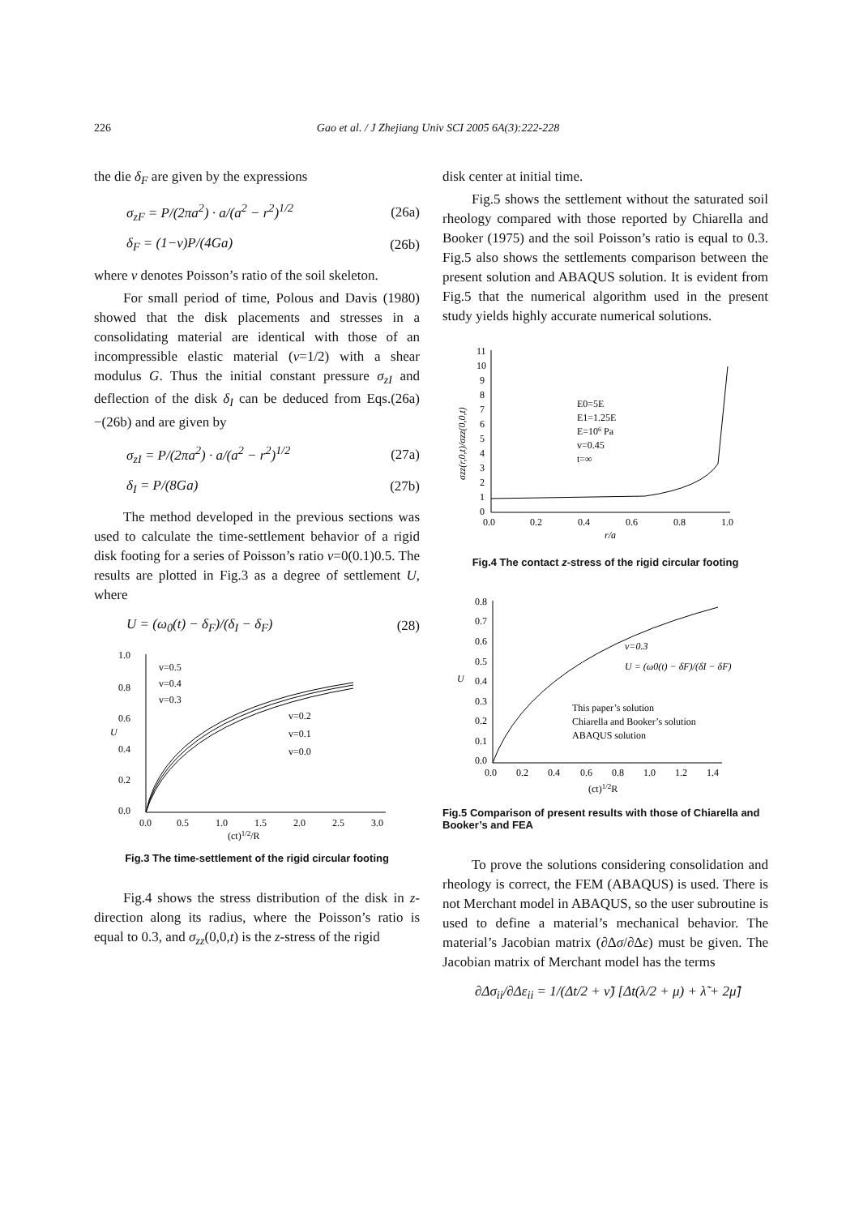226 Gao et al. / J Zhejiang Univ SCI 2005 6A(3):222-228
the die δ<sub>F</sub> are given by the expressions
σ<sub>zF</sub> = P/(2πa<sup>2</sup>) · a/(a<sup>2</sup> − r<sup>2</sup>)<sup>1/2</sup> (26a)
δ<sub>F</sub> = (1−ν)P/(4Ga) (26b)
where v denotes Poisson’s ratio of the soil skeleton.
For small period of time, Polous and Davis (1980) showed that the disk placements and stresses in a consolidating material are identical with those of an incompressible elastic material (v=1/2) with a shear modulus G. Thus the initial constant pressure σ<sub>zI</sub> and deflection of the disk δ<sub>I</sub> can be deduced from Eqs.(26a)−(26b) and are given by
σ<sub>zI</sub> = P/(2πa<sup>2</sup>) · a/(a<sup>2</sup> − r<sup>2</sup>)<sup>1/2</sup> (27a)
δ<sub>I</sub> = P/(8Ga) (27b)
The method developed in the previous sections was used to calculate the time-settlement behavior of a rigid disk footing for a series of Poisson’s ratio v=0(0.1)0.5. The results are plotted in Fig.3 as a degree of settlement U, where
U = (ω<sub>0</sub>(t) − δ<sub>F</sub>)/(δ<sub>I</sub> − δ<sub>F</sub>) (28)
1.0
0.8
0.6
0.4
0.2
0.0
0.0
0.5
1.0
1.5
2.0
2.5
3.0
(ct)1/2/R
U
v=0.5
v=0.4
v=0.3
v=0.2
v=0.1
v=0.0
Fig.3 The time-settlement of the rigid circular footing
Fig.4 shows the stress distribution of the disk in z-direction along its radius, where the Poisson’s ratio is equal to 0.3, and σ<sub>zz</sub>(0,0,t) is the z-stress of the rigid
disk center at initial time.
Fig.5 shows the settlement without the saturated soil rheology compared with those reported by Chiarella and Booker (1975) and the soil Poisson’s ratio is equal to 0.3. Fig.5 also shows the settlements comparison between the present solution and ABAQUS solution. It is evident from Fig.5 that the numerical algorithm used in the present study yields highly accurate numerical solutions.
11
10
9
8
7
6
5
4
3
2
1
0
0.0
0.2
0.4
0.6
0.8
1.0
r/a
σzz(r,0,t)/σzz(0,0,t)
E0=5E
E1=1.25E
E=106 Pa
v=0.45
t=∞
Fig.4 The contact z-stress of the rigid circular footing
0.8
0.7
0.6
0.5
0.4
0.3
0.2
0.1
0.0
0.0
0.2
0.4
0.6
0.8
1.0
1.2
1.4
(ct)1/2R
U
v=0.3
U = (ω0(t) − δF)/(δI − δF)
This paper’s solution
Chiarella and Booker’s solution
ABAQUS solution
Fig.5 Comparison of present results with those of Chiarella and Booker’s and FEA
To prove the solutions considering consolidation and rheology is correct, the FEM (ABAQUS) is used. There is not Merchant model in ABAQUS, so the user subroutine is used to define a material’s mechanical behavior. The material’s Jacobian matrix (∂Δσ/∂Δε) must be given. The Jacobian matrix of Merchant model has the terms
∂Δσ<sub>ii</sub>/∂Δε<sub>ii</sub> = 1/(Δt/2 + ν̃) [Δt(λ/2 + μ) + λ̃ + 2μ̃]